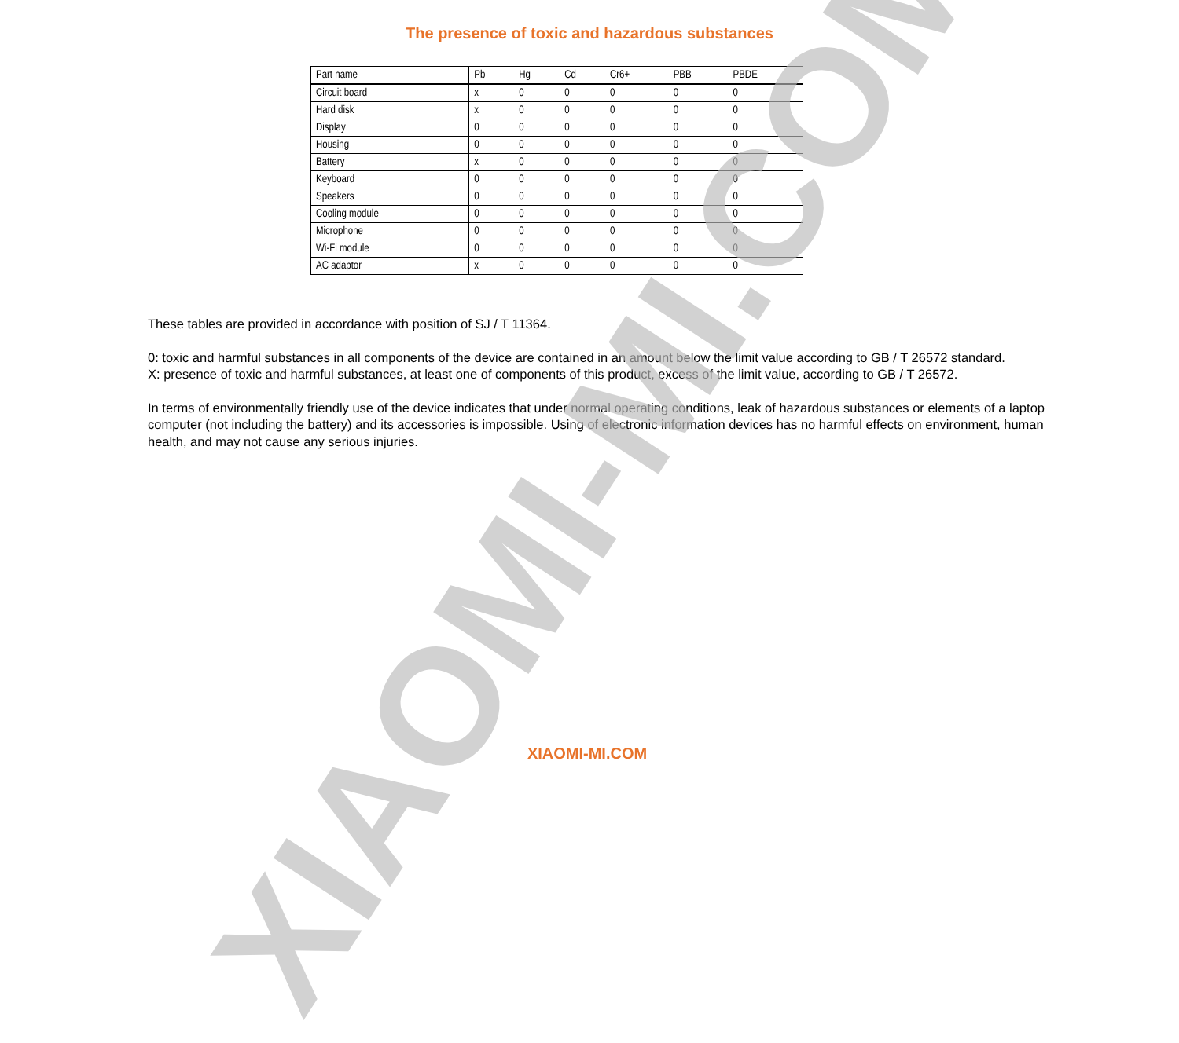XIAOMI-MI.COM
The presence of toxic and hazardous substances
| Part name | Pb | Hg | Cd | Cr6+ | PBB | PBDE |
| --- | --- | --- | --- | --- | --- | --- |
| Circuit board | x | 0 | 0 | 0 | 0 | 0 |
| Hard disk | x | 0 | 0 | 0 | 0 | 0 |
| Display | 0 | 0 | 0 | 0 | 0 | 0 |
| Housing | 0 | 0 | 0 | 0 | 0 | 0 |
| Battery | x | 0 | 0 | 0 | 0 | 0 |
| Keyboard | 0 | 0 | 0 | 0 | 0 | 0 |
| Speakers | 0 | 0 | 0 | 0 | 0 | 0 |
| Cooling module | 0 | 0 | 0 | 0 | 0 | 0 |
| Microphone | 0 | 0 | 0 | 0 | 0 | 0 |
| Wi-Fi module | 0 | 0 | 0 | 0 | 0 | 0 |
| AC adaptor | x | 0 | 0 | 0 | 0 | 0 |
These tables are provided in accordance with position of SJ / T 11364.
0: toxic and harmful substances in all components of the device are contained in an amount below the limit value according to GB / T 26572 standard.
X: presence of toxic and harmful substances, at least one of components of this product, excess of the limit value, according to GB / T 26572.
In terms of environmentally friendly use of the device indicates that under normal operating conditions, leak of hazardous substances or elements of a laptop computer (not including the battery) and its accessories is impossible. Using of electronic information devices has no harmful effects on environment, human health, and may not cause any serious injuries.
XIAOMI-MI.COM